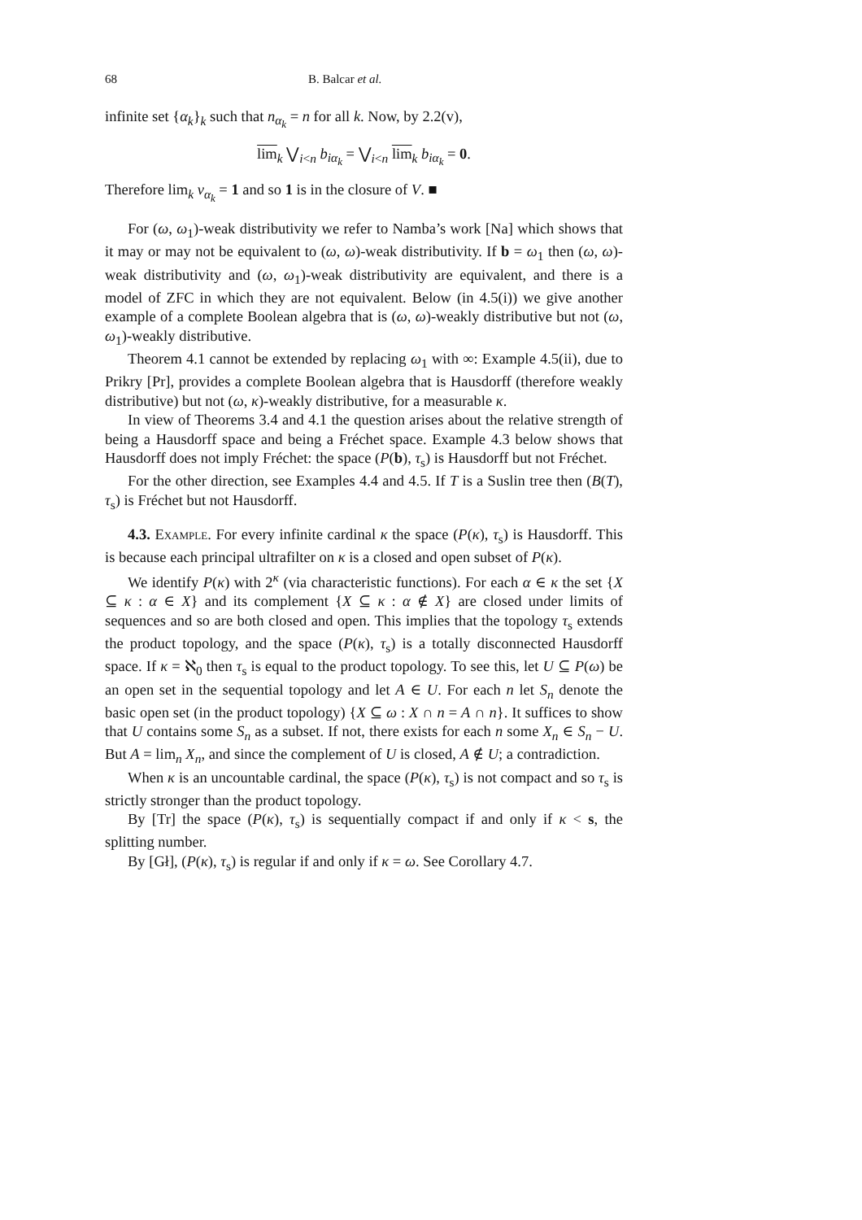68 B. Balcar et al.
infinite set {α<sub>k</sub>}<sub>k</sub> such that n<sub>α<sub>k</sub></sub> = n for all k. Now, by 2.2(v),
lim<sub>k</sub> ⋁<sub>i<n</sub> b<sub>iα<sub>k</sub></sub> = ⋁<sub>i<n</sub> lim<sub>k</sub> b<sub>iα<sub>k</sub></sub> = 0.
Therefore lim<sub>k</sub> v<sub>α<sub>k</sub></sub> = 1 and so 1 is in the closure of V. ■
For (ω, ω<sub>1</sub>)-weak distributivity we refer to Namba’s work [Na] which shows that it may or may not be equivalent to (ω, ω)-weak distributivity. If b = ω<sub>1</sub> then (ω, ω)-weak distributivity and (ω, ω<sub>1</sub>)-weak distributivity are equivalent, and there is a model of ZFC in which they are not equivalent. Below (in 4.5(i)) we give another example of a complete Boolean algebra that is (ω, ω)-weakly distributive but not (ω, ω<sub>1</sub>)-weakly distributive.
Theorem 4.1 cannot be extended by replacing ω<sub>1</sub> with ∞: Example 4.5(ii), due to Prikry [Pr], provides a complete Boolean algebra that is Hausdorff (therefore weakly distributive) but not (ω, κ)-weakly distributive, for a measurable κ.
In view of Theorems 3.4 and 4.1 the question arises about the relative strength of being a Hausdorff space and being a Fréchet space. Example 4.3 below shows that Hausdorff does not imply Fréchet: the space (P(b), τ<sub>s</sub>) is Hausdorff but not Fréchet.
For the other direction, see Examples 4.4 and 4.5. If T is a Suslin tree then (B(T), τ<sub>s</sub>) is Fréchet but not Hausdorff.
4.3. Example. For every infinite cardinal κ the space (P(κ), τ<sub>s</sub>) is Hausdorff. This is because each principal ultrafilter on κ is a closed and open subset of P(κ).
We identify P(κ) with 2<sup>κ</sup> (via characteristic functions). For each α ∈ κ the set {X ⊆ κ : α ∈ X} and its complement {X ⊆ κ : α ∉ X} are closed under limits of sequences and so are both closed and open. This implies that the topology τ<sub>s</sub> extends the product topology, and the space (P(κ), τ<sub>s</sub>) is a totally disconnected Hausdorff space. If κ = ℵ<sub>0</sub> then τ<sub>s</sub> is equal to the product topology. To see this, let U ⊆ P(ω) be an open set in the sequential topology and let A ∈ U. For each n let S<sub>n</sub> denote the basic open set (in the product topology) {X ⊆ ω : X ∩ n = A ∩ n}. It suffices to show that U contains some S<sub>n</sub> as a subset. If not, there exists for each n some X<sub>n</sub> ∈ S<sub>n</sub> − U. But A = lim<sub>n</sub> X<sub>n</sub>, and since the complement of U is closed, A ∉ U; a contradiction.
When κ is an uncountable cardinal, the space (P(κ), τ<sub>s</sub>) is not compact and so τ<sub>s</sub> is strictly stronger than the product topology.
By [Tr] the space (P(κ), τ<sub>s</sub>) is sequentially compact if and only if κ < s, the splitting number.
By [Gł], (P(κ), τ<sub>s</sub>) is regular if and only if κ = ω. See Corollary 4.7.